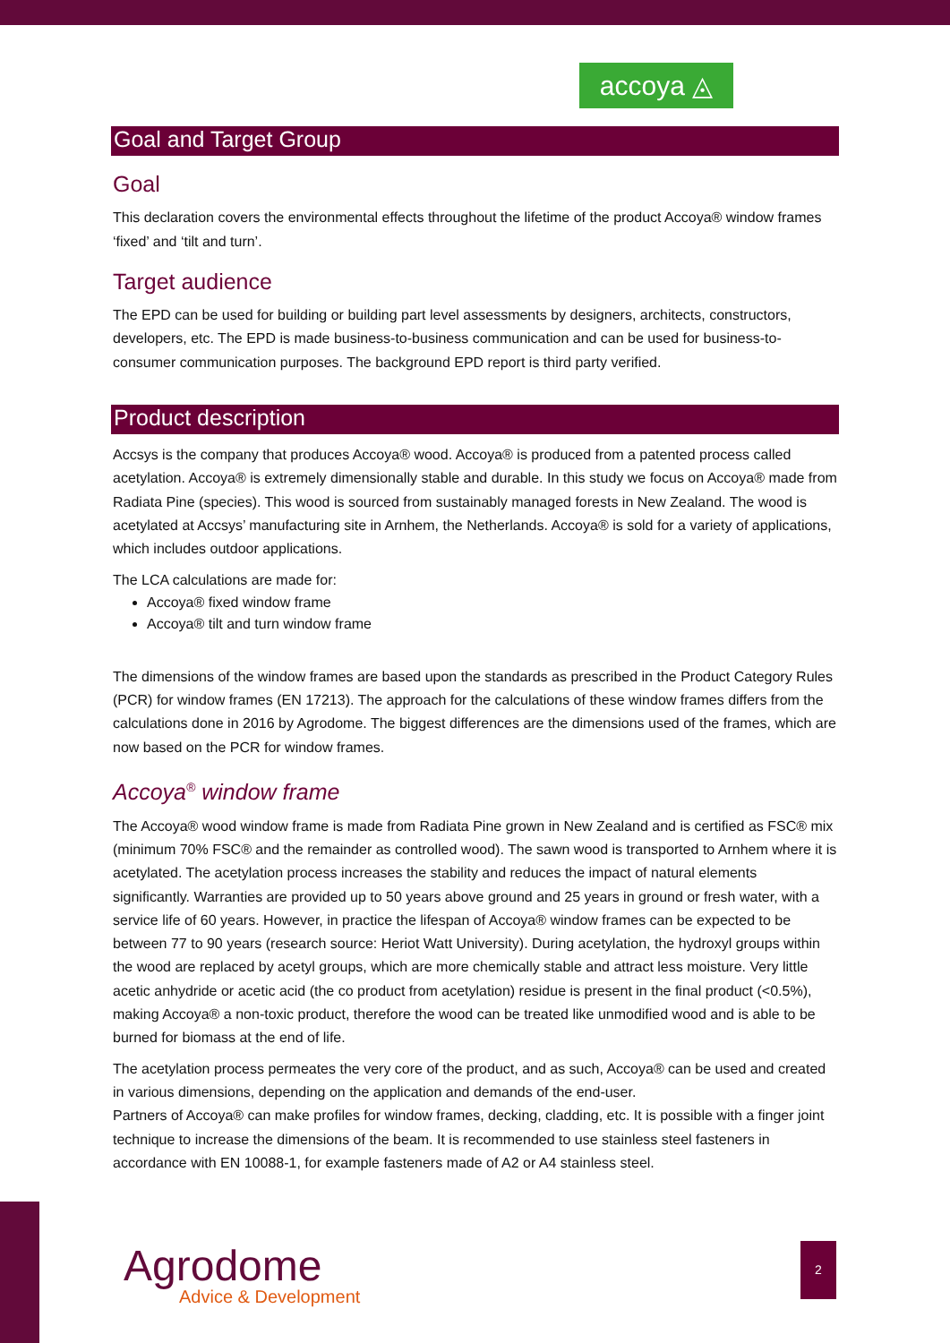accoya ◬
Goal and Target Group
Goal
This declaration covers the environmental effects throughout the lifetime of the product Accoya® window frames ‘fixed’ and ‘tilt and turn’.
Target audience
The EPD can be used for building or building part level assessments by designers, architects, constructors, developers, etc. The EPD is made business-to-business communication and can be used for business-to-consumer communication purposes. The background EPD report is third party verified.
Product description
Accsys is the company that produces Accoya® wood. Accoya® is produced from a patented process called acetylation. Accoya® is extremely dimensionally stable and durable. In this study we focus on Accoya® made from Radiata Pine (species). This wood is sourced from sustainably managed forests in New Zealand. The wood is acetylated at Accsys’ manufacturing site in Arnhem, the Netherlands. Accoya® is sold for a variety of applications, which includes outdoor applications.
The LCA calculations are made for:
Accoya® fixed window frame
Accoya® tilt and turn window frame
The dimensions of the window frames are based upon the standards as prescribed in the Product Category Rules (PCR) for window frames (EN 17213). The approach for the calculations of these window frames differs from the calculations done in 2016 by Agrodome. The biggest differences are the dimensions used of the frames, which are now based on the PCR for window frames.
Accoya<sup>®</sup> window frame
The Accoya® wood window frame is made from Radiata Pine grown in New Zealand and is certified as FSC® mix (minimum 70% FSC® and the remainder as controlled wood). The sawn wood is transported to Arnhem where it is acetylated. The acetylation process increases the stability and reduces the impact of natural elements significantly. Warranties are provided up to 50 years above ground and 25 years in ground or fresh water, with a service life of 60 years. However, in practice the lifespan of Accoya® window frames can be expected to be between 77 to 90 years (research source: Heriot Watt University). During acetylation, the hydroxyl groups within the wood are replaced by acetyl groups, which are more chemically stable and attract less moisture. Very little acetic anhydride or acetic acid (the co product from acetylation) residue is present in the final product (<0.5%), making Accoya® a non-toxic product, therefore the wood can be treated like unmodified wood and is able to be burned for biomass at the end of life.
The acetylation process permeates the very core of the product, and as such, Accoya® can be used and created in various dimensions, depending on the application and demands of the end-user.
Partners of Accoya® can make profiles for window frames, decking, cladding, etc. It is possible with a finger joint technique to increase the dimensions of the beam. It is recommended to use stainless steel fasteners in accordance with EN 10088-1, for example fasteners made of A2 or A4 stainless steel.
Agrodome
Advice & Development
2